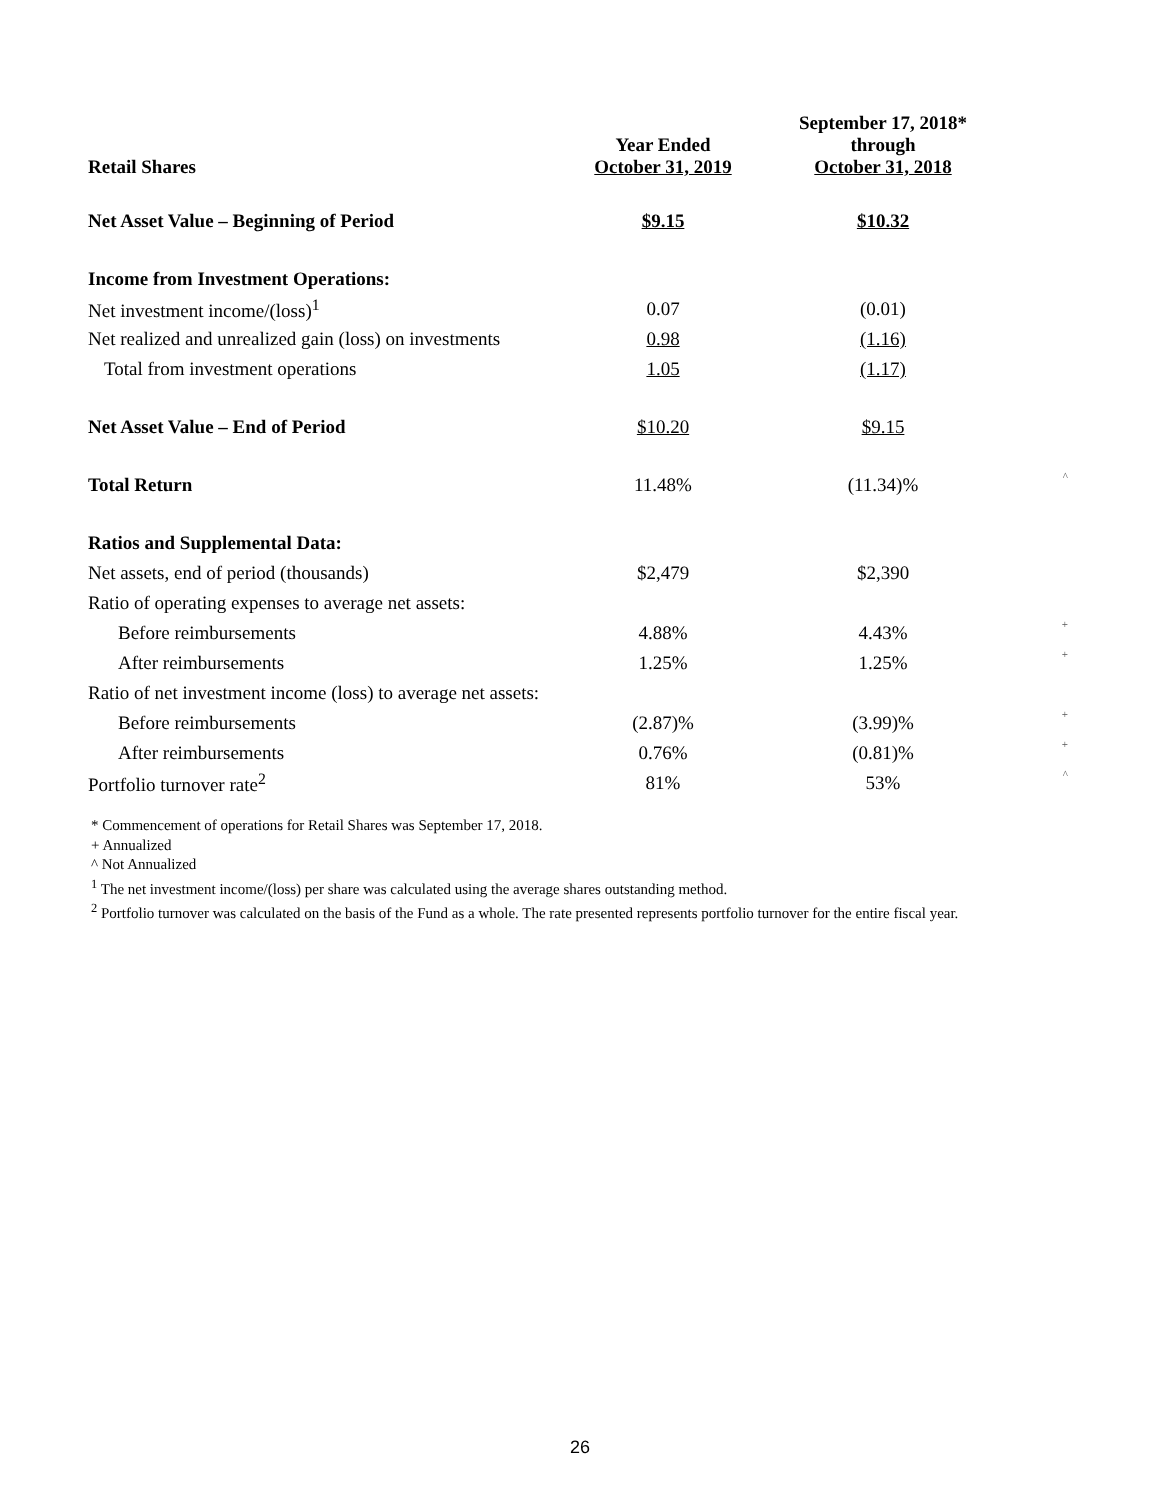| Retail Shares | Year Ended October 31, 2019 | September 17, 2018* through October 31, 2018 | |
| Net Asset Value – Beginning of Period | $9.15 | $10.32 | |
| Income from Investment Operations: | | | |
| Net investment income/(loss)<sup>1</sup> | 0.07 | (0.01) | |
| Net realized and unrealized gain (loss) on investments | 0.98 | (1.16) | |
| Total from investment operations | 1.05 | (1.17) | |
| Net Asset Value – End of Period | $10.20 | $9.15 | |
| Total Return | 11.48% | (11.34)% | ^ |
| Ratios and Supplemental Data: | | | |
| Net assets, end of period (thousands) | $2,479 | $2,390 | |
| Ratio of operating expenses to average net assets: | | | |
| Before reimbursements | 4.88% | 4.43% | + |
| After reimbursements | 1.25% | 1.25% | + |
| Ratio of net investment income (loss) to average net assets: | | | |
| Before reimbursements | (2.87)% | (3.99)% | + |
| After reimbursements | 0.76% | (0.81)% | + |
| Portfolio turnover rate<sup>2</sup> | 81% | 53% | ^ |
* Commencement of operations for Retail Shares was September 17, 2018.
+ Annualized
^ Not Annualized
<sup>1</sup> The net investment income/(loss) per share was calculated using the average shares outstanding method.
<sup>2</sup> Portfolio turnover was calculated on the basis of the Fund as a whole. The rate presented represents portfolio turnover for the entire fiscal year.
26